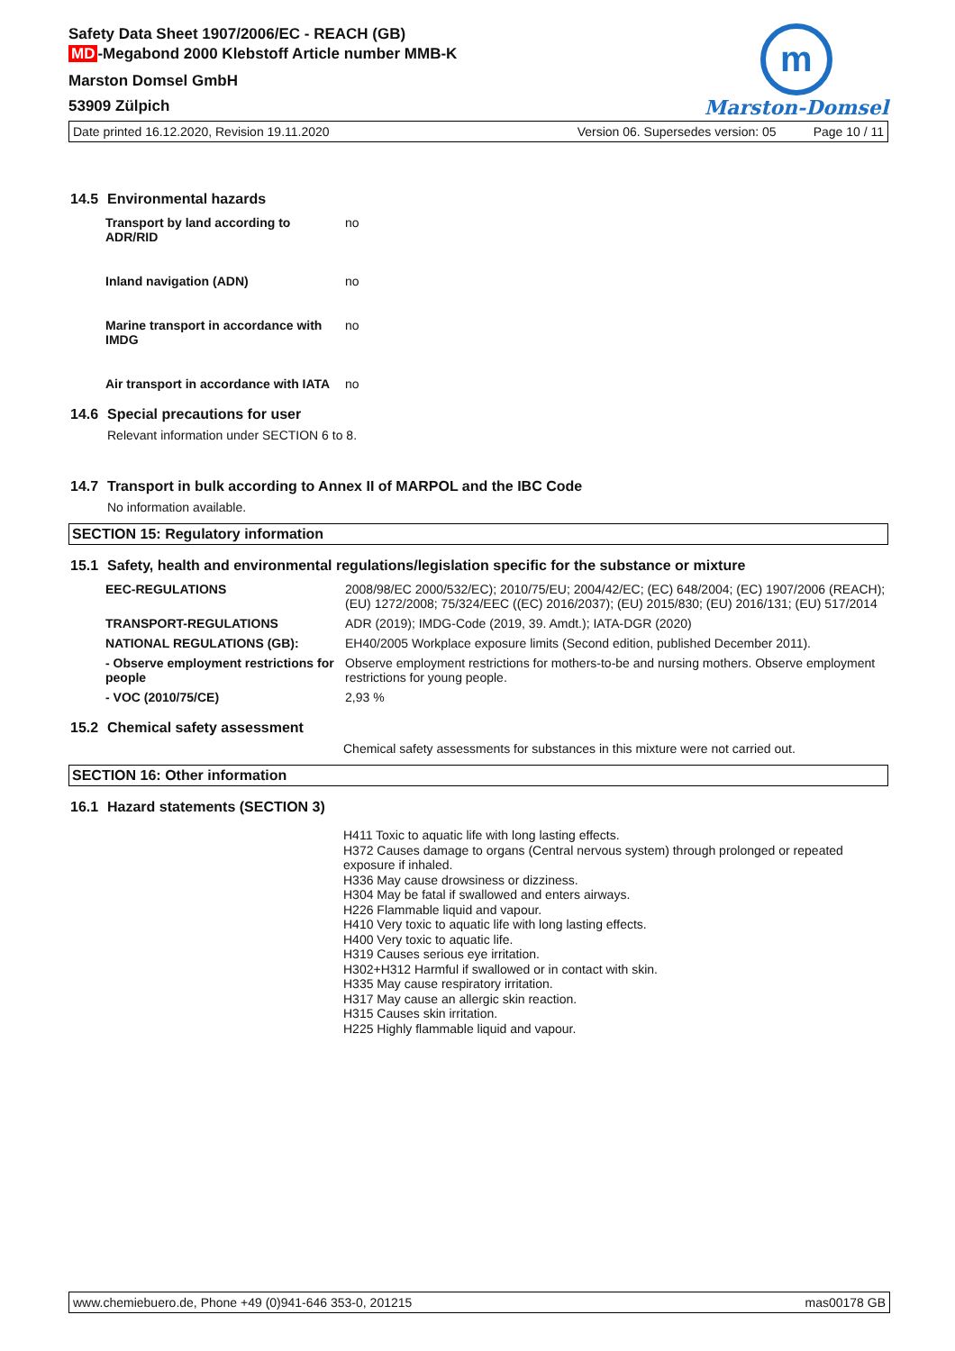m
Marston-Domsel
Safety Data Sheet 1907/2006/EC - REACH (GB)
MD -Megabond 2000 Klebstoff Article number MMB-K
Marston Domsel GmbH
53909 Zülpich
Date printed 16.12.2020, Revision 19.11.2020 Version 06. Supersedes version: 05 Page 10 / 11
14.5 Environmental hazards
| Transport by land according to ADR/RID | no |
| Inland navigation (ADN) | no |
| Marine transport in accordance with IMDG | no |
| Air transport in accordance with IATA | no |
14.6 Special precautions for user
Relevant information under SECTION 6 to 8.
14.7 Transport in bulk according to Annex II of MARPOL and the IBC Code
No information available.
SECTION 15: Regulatory information
15.1 Safety, health and environmental regulations/legislation specific for the substance or mixture
| EEC-REGULATIONS | 2008/98/EC 2000/532/EC); 2010/75/EU; 2004/42/EC; (EC) 648/2004; (EC) 1907/2006 (REACH); (EU) 1272/2008; 75/324/EEC ((EC) 2016/2037); (EU) 2015/830; (EU) 2016/131; (EU) 517/2014 |
| TRANSPORT-REGULATIONS | ADR (2019); IMDG-Code (2019, 39. Amdt.); IATA-DGR (2020) |
| NATIONAL REGULATIONS (GB): | EH40/2005 Workplace exposure limits (Second edition, published December 2011). |
| - Observe employment restrictions for people | Observe employment restrictions for mothers-to-be and nursing mothers. Observe employment restrictions for young people. |
| - VOC (2010/75/CE) | 2,93 % |
15.2 Chemical safety assessment
Chemical safety assessments for substances in this mixture were not carried out.
SECTION 16: Other information
16.1 Hazard statements (SECTION 3)
H411 Toxic to aquatic life with long lasting effects.
H372 Causes damage to organs (Central nervous system) through prolonged or repeated exposure if inhaled.
H336 May cause drowsiness or dizziness.
H304 May be fatal if swallowed and enters airways.
H226 Flammable liquid and vapour.
H410 Very toxic to aquatic life with long lasting effects.
H400 Very toxic to aquatic life.
H319 Causes serious eye irritation.
H302+H312 Harmful if swallowed or in contact with skin.
H335 May cause respiratory irritation.
H317 May cause an allergic skin reaction.
H315 Causes skin irritation.
H225 Highly flammable liquid and vapour.
www.chemiebuero.de, Phone +49 (0)941-646 353-0, 201215 mas00178 GB